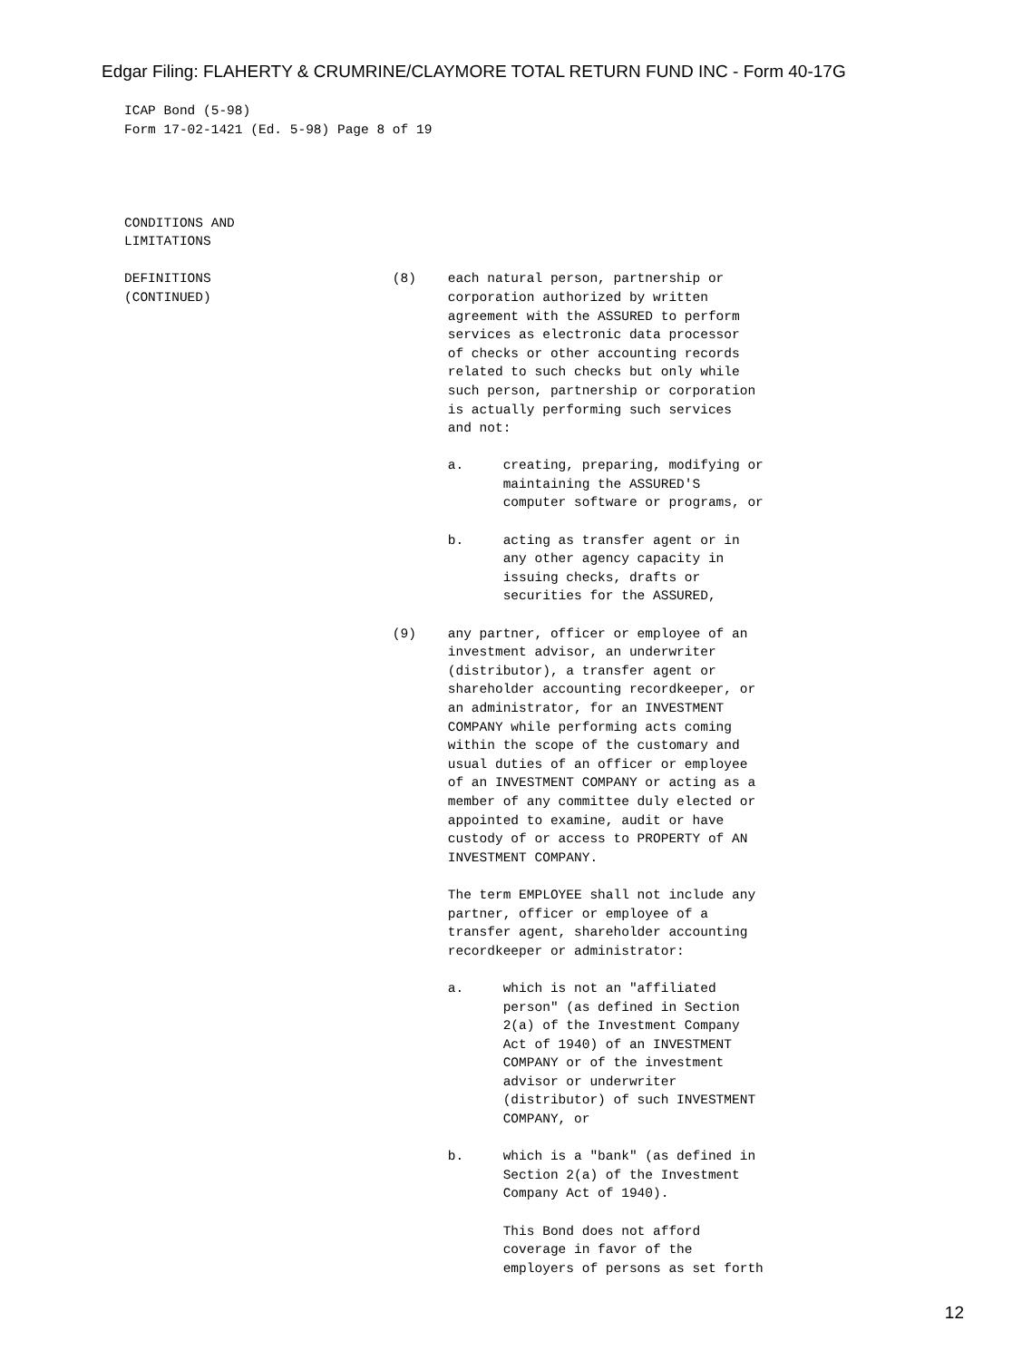Edgar Filing: FLAHERTY & CRUMRINE/CLAYMORE TOTAL RETURN FUND INC - Form 40-17G
ICAP Bond (5-98)
Form 17-02-1421 (Ed. 5-98) Page 8 of 19




CONDITIONS AND
LIMITATIONS

DEFINITIONS                       (8)    each natural person, partnership or
(CONTINUED)                              corporation authorized by written
                                         agreement with the ASSURED to perform
                                         services as electronic data processor
                                         of checks or other accounting records
                                         related to such checks but only while
                                         such person, partnership or corporation
                                         is actually performing such services
                                         and not:

                                         a.     creating, preparing, modifying or
                                                maintaining the ASSURED'S
                                                computer software or programs, or

                                         b.     acting as transfer agent or in
                                                any other agency capacity in
                                                issuing checks, drafts or
                                                securities for the ASSURED,

                                  (9)    any partner, officer or employee of an
                                         investment advisor, an underwriter
                                         (distributor), a transfer agent or
                                         shareholder accounting recordkeeper, or
                                         an administrator, for an INVESTMENT
                                         COMPANY while performing acts coming
                                         within the scope of the customary and
                                         usual duties of an officer or employee
                                         of an INVESTMENT COMPANY or acting as a
                                         member of any committee duly elected or
                                         appointed to examine, audit or have
                                         custody of or access to PROPERTY of AN
                                         INVESTMENT COMPANY.

                                         The term EMPLOYEE shall not include any
                                         partner, officer or employee of a
                                         transfer agent, shareholder accounting
                                         recordkeeper or administrator:

                                         a.     which is not an "affiliated
                                                person" (as defined in Section
                                                2(a) of the Investment Company
                                                Act of 1940) of an INVESTMENT
                                                COMPANY or of the investment
                                                advisor or underwriter
                                                (distributor) of such INVESTMENT
                                                COMPANY, or

                                         b.     which is a "bank" (as defined in
                                                Section 2(a) of the Investment
                                                Company Act of 1940).

                                                This Bond does not afford
                                                coverage in favor of the
                                                employers of persons as set forth
12